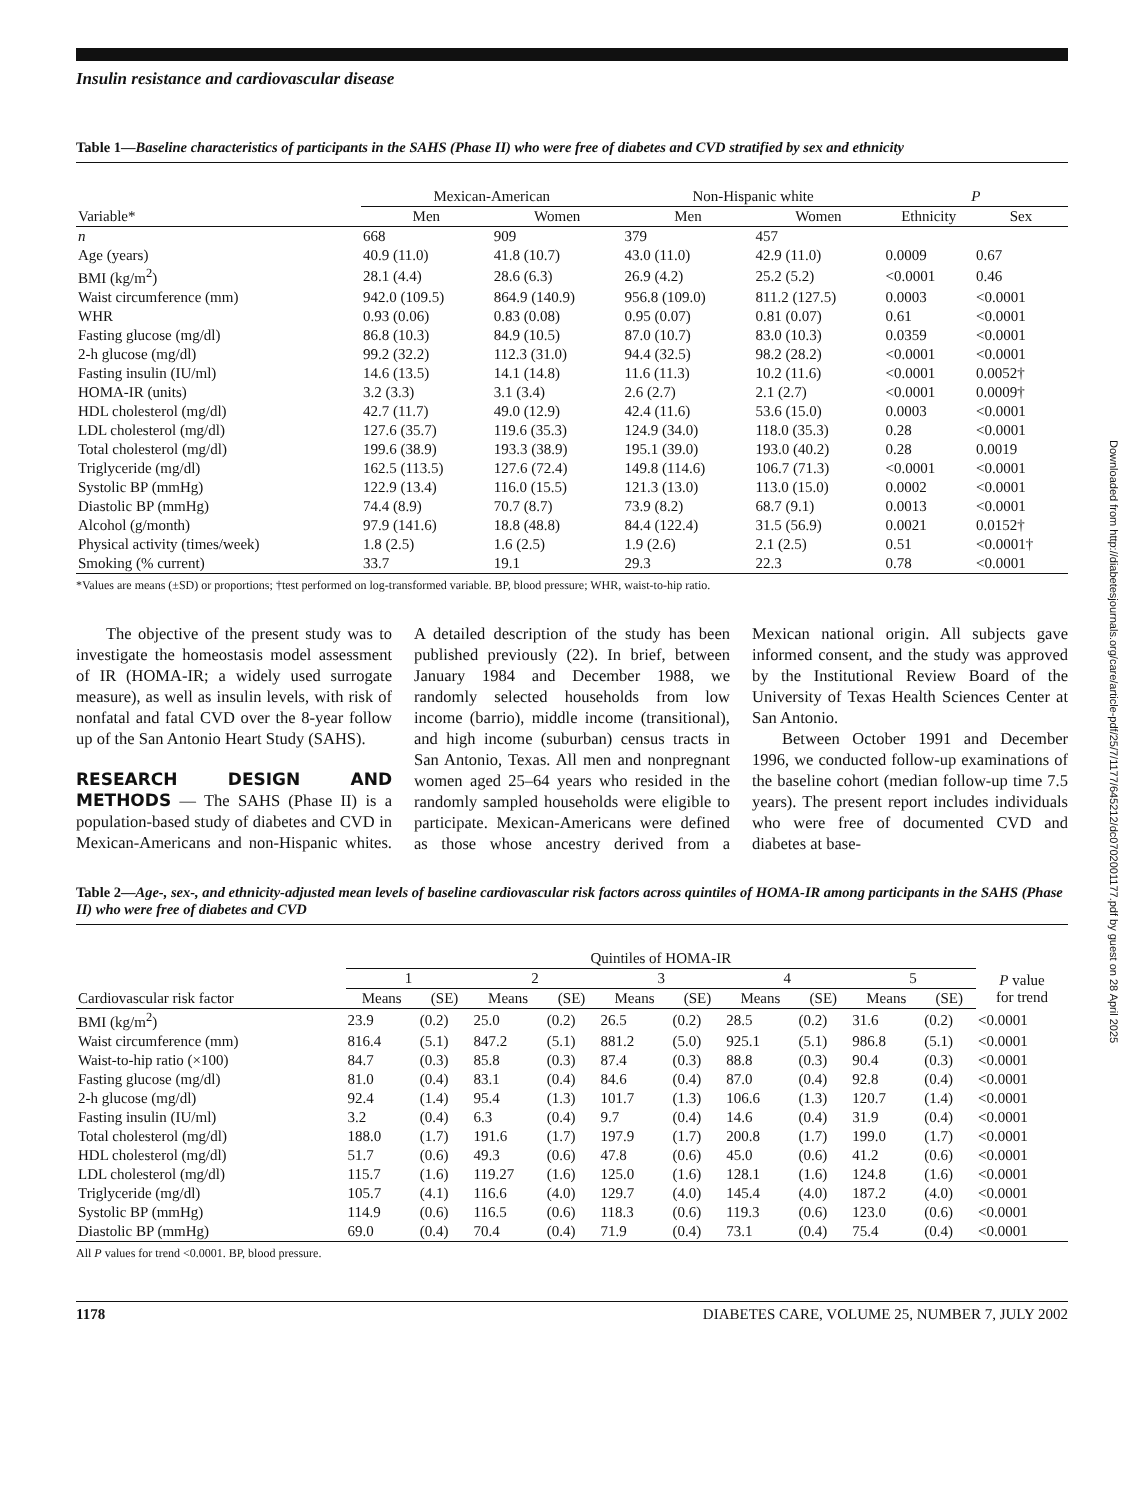Insulin resistance and cardiovascular disease
Table 1—Baseline characteristics of participants in the SAHS (Phase II) who were free of diabetes and CVD stratified by sex and ethnicity
| | Mexican-American | | Non-Hispanic white | | P | |
| --- | --- | --- | --- | --- | --- | --- |
| Variable* | Men | Women | Men | Women | Ethnicity | Sex |
| n | 668 | 909 | 379 | 457 | | |
| Age (years) | 40.9 (11.0) | 41.8 (10.7) | 43.0 (11.0) | 42.9 (11.0) | 0.0009 | 0.67 |
| BMI (kg/m<sup>2</sup>) | 28.1 (4.4) | 28.6 (6.3) | 26.9 (4.2) | 25.2 (5.2) | <0.0001 | 0.46 |
| Waist circumference (mm) | 942.0 (109.5) | 864.9 (140.9) | 956.8 (109.0) | 811.2 (127.5) | 0.0003 | <0.0001 |
| WHR | 0.93 (0.06) | 0.83 (0.08) | 0.95 (0.07) | 0.81 (0.07) | 0.61 | <0.0001 |
| Fasting glucose (mg/dl) | 86.8 (10.3) | 84.9 (10.5) | 87.0 (10.7) | 83.0 (10.3) | 0.0359 | <0.0001 |
| 2-h glucose (mg/dl) | 99.2 (32.2) | 112.3 (31.0) | 94.4 (32.5) | 98.2 (28.2) | <0.0001 | <0.0001 |
| Fasting insulin (IU/ml) | 14.6 (13.5) | 14.1 (14.8) | 11.6 (11.3) | 10.2 (11.6) | <0.0001 | 0.0052† |
| HOMA-IR (units) | 3.2 (3.3) | 3.1 (3.4) | 2.6 (2.7) | 2.1 (2.7) | <0.0001 | 0.0009† |
| HDL cholesterol (mg/dl) | 42.7 (11.7) | 49.0 (12.9) | 42.4 (11.6) | 53.6 (15.0) | 0.0003 | <0.0001 |
| LDL cholesterol (mg/dl) | 127.6 (35.7) | 119.6 (35.3) | 124.9 (34.0) | 118.0 (35.3) | 0.28 | <0.0001 |
| Total cholesterol (mg/dl) | 199.6 (38.9) | 193.3 (38.9) | 195.1 (39.0) | 193.0 (40.2) | 0.28 | 0.0019 |
| Triglyceride (mg/dl) | 162.5 (113.5) | 127.6 (72.4) | 149.8 (114.6) | 106.7 (71.3) | <0.0001 | <0.0001 |
| Systolic BP (mmHg) | 122.9 (13.4) | 116.0 (15.5) | 121.3 (13.0) | 113.0 (15.0) | 0.0002 | <0.0001 |
| Diastolic BP (mmHg) | 74.4 (8.9) | 70.7 (8.7) | 73.9 (8.2) | 68.7 (9.1) | 0.0013 | <0.0001 |
| Alcohol (g/month) | 97.9 (141.6) | 18.8 (48.8) | 84.4 (122.4) | 31.5 (56.9) | 0.0021 | 0.0152† |
| Physical activity (times/week) | 1.8 (2.5) | 1.6 (2.5) | 1.9 (2.6) | 2.1 (2.5) | 0.51 | <0.0001† |
| Smoking (% current) | 33.7 | 19.1 | 29.3 | 22.3 | 0.78 | <0.0001 |
*Values are means (±SD) or proportions; †test performed on log-transformed variable. BP, blood pressure; WHR, waist-to-hip ratio.
The objective of the present study was to investigate the homeostasis model assessment of IR (HOMA-IR; a widely used surrogate measure), as well as insulin levels, with risk of nonfatal and fatal CVD over the 8-year follow up of the San Antonio Heart Study (SAHS).
RESEARCH DESIGN AND METHODS — The SAHS (Phase II) is a population-based study of diabetes and CVD in Mexican-Americans and non-Hispanic whites. A detailed description of the study has been published previously (22). In brief, between January 1984 and December 1988, we randomly selected households from low income (barrio), middle income (transitional), and high income (suburban) census tracts in San Antonio, Texas. All men and nonpregnant women aged 25–64 years who resided in the randomly sampled households were eligible to participate. Mexican-Americans were defined as those whose ancestry derived from a Mexican national origin. All subjects gave informed consent, and the study was approved by the Institutional Review Board of the University of Texas Health Sciences Center at San Antonio.
Between October 1991 and December 1996, we conducted follow-up examinations of the baseline cohort (median follow-up time 7.5 years). The present report includes individuals who were free of documented CVD and diabetes at base-
Table 2—Age-, sex-, and ethnicity-adjusted mean levels of baseline cardiovascular risk factors across quintiles of HOMA-IR among participants in the SAHS (Phase II) who were free of diabetes and CVD
| | Quintiles of HOMA-IR | | | | | | | | | | |
| --- | --- | --- | --- | --- | --- | --- | --- | --- | --- | --- | --- |
| | 1 | | 2 | | 3 | | 4 | | 5 | | P value for trend |
| Cardiovascular risk factor | Means | (SE) | Means | (SE) | Means | (SE) | Means | (SE) | Means | (SE) | |
| BMI (kg/m<sup>2</sup>) | 23.9 | (0.2) | 25.0 | (0.2) | 26.5 | (0.2) | 28.5 | (0.2) | 31.6 | (0.2) | <0.0001 |
| Waist circumference (mm) | 816.4 | (5.1) | 847.2 | (5.1) | 881.2 | (5.0) | 925.1 | (5.1) | 986.8 | (5.1) | <0.0001 |
| Waist-to-hip ratio (×100) | 84.7 | (0.3) | 85.8 | (0.3) | 87.4 | (0.3) | 88.8 | (0.3) | 90.4 | (0.3) | <0.0001 |
| Fasting glucose (mg/dl) | 81.0 | (0.4) | 83.1 | (0.4) | 84.6 | (0.4) | 87.0 | (0.4) | 92.8 | (0.4) | <0.0001 |
| 2-h glucose (mg/dl) | 92.4 | (1.4) | 95.4 | (1.3) | 101.7 | (1.3) | 106.6 | (1.3) | 120.7 | (1.4) | <0.0001 |
| Fasting insulin (IU/ml) | 3.2 | (0.4) | 6.3 | (0.4) | 9.7 | (0.4) | 14.6 | (0.4) | 31.9 | (0.4) | <0.0001 |
| Total cholesterol (mg/dl) | 188.0 | (1.7) | 191.6 | (1.7) | 197.9 | (1.7) | 200.8 | (1.7) | 199.0 | (1.7) | <0.0001 |
| HDL cholesterol (mg/dl) | 51.7 | (0.6) | 49.3 | (0.6) | 47.8 | (0.6) | 45.0 | (0.6) | 41.2 | (0.6) | <0.0001 |
| LDL cholesterol (mg/dl) | 115.7 | (1.6) | 119.27 | (1.6) | 125.0 | (1.6) | 128.1 | (1.6) | 124.8 | (1.6) | <0.0001 |
| Triglyceride (mg/dl) | 105.7 | (4.1) | 116.6 | (4.0) | 129.7 | (4.0) | 145.4 | (4.0) | 187.2 | (4.0) | <0.0001 |
| Systolic BP (mmHg) | 114.9 | (0.6) | 116.5 | (0.6) | 118.3 | (0.6) | 119.3 | (0.6) | 123.0 | (0.6) | <0.0001 |
| Diastolic BP (mmHg) | 69.0 | (0.4) | 70.4 | (0.4) | 71.9 | (0.4) | 73.1 | (0.4) | 75.4 | (0.4) | <0.0001 |
All P values for trend <0.0001. BP, blood pressure.
1178 DIABETES CARE, VOLUME 25, NUMBER 7, JULY 2002
Downloaded from http://diabetesjournals.org/care/article-pdf/25/7/1177/645212/dc0702001177.pdf by guest on 28 April 2025